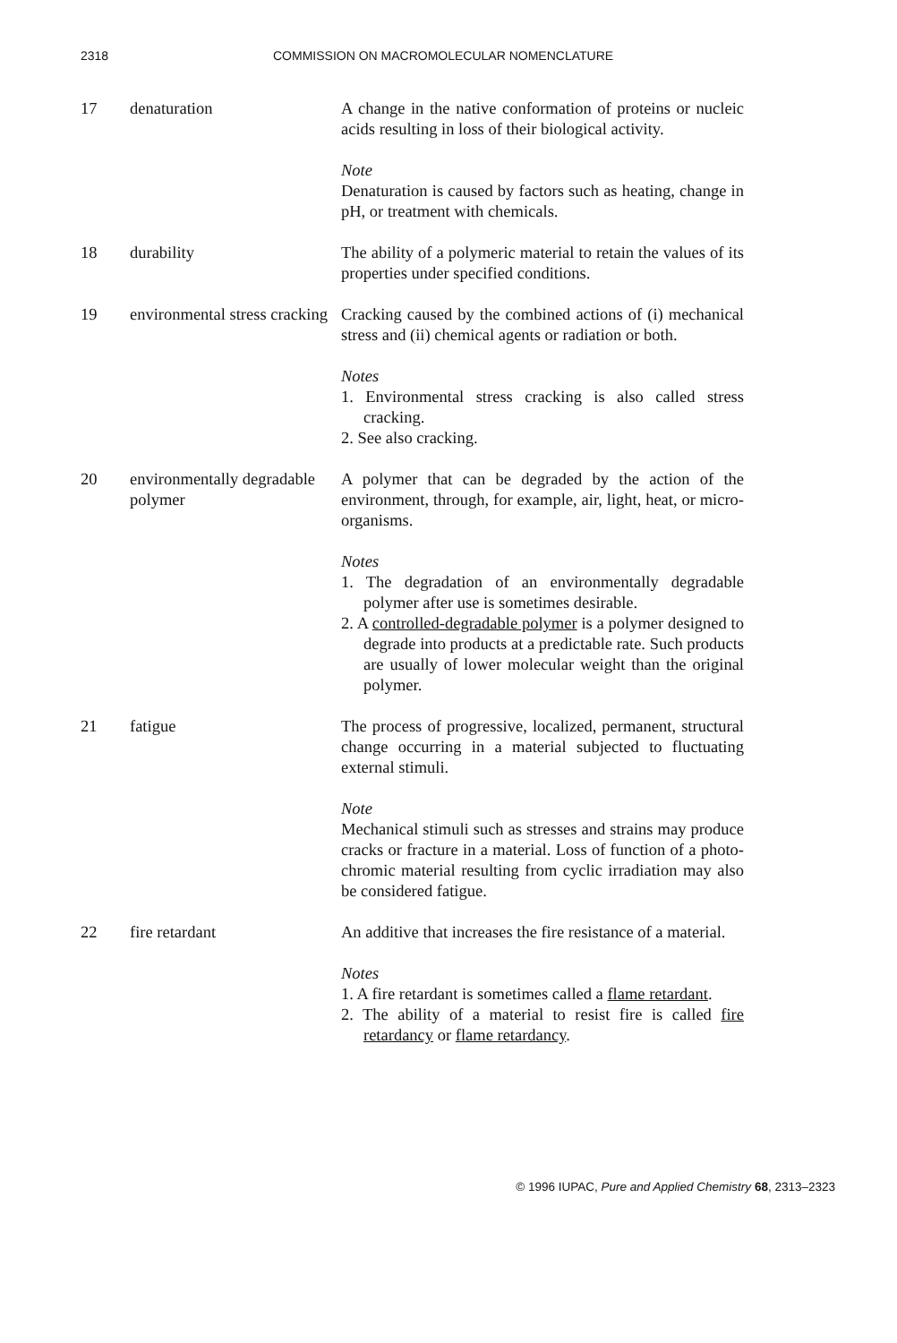2318 COMMISSION ON MACROMOLECULAR NOMENCLATURE
17 denaturation A change in the native conformation of proteins or nucleic acids resulting in loss of their biological activity.
Note
Denaturation is caused by factors such as heating, change in pH, or treatment with chemicals.
18 durability The ability of a polymeric material to retain the values of its properties under specified conditions.
19 environmental stress cracking
Cracking caused by the combined actions of (i) mechanical stress and (ii) chemical agents or radiation or both.
Notes
1. Environmental stress cracking is also called stress cracking.
2. See also cracking.
20 environmentally degradable polymer
A polymer that can be degraded by the action of the environment, through, for example, air, light, heat, or micro-organisms.
Notes
1. The degradation of an environmentally degradable polymer after use is sometimes desirable.
2. A controlled-degradable polymer is a polymer designed to degrade into products at a predictable rate. Such products are usually of lower molecular weight than the original polymer.
21 fatigue The process of progressive, localized, permanent, structural change occurring in a material subjected to fluctuating external stimuli.
Note
Mechanical stimuli such as stresses and strains may produce cracks or fracture in a material. Loss of function of a photo-chromic material resulting from cyclic irradiation may also be considered fatigue.
22 fire retardant An additive that increases the fire resistance of a material.
Notes
1. A fire retardant is sometimes called a flame retardant.
2. The ability of a material to resist fire is called fire retardancy or flame retardancy.
© 1996 IUPAC, Pure and Applied Chemistry 68, 2313–2323